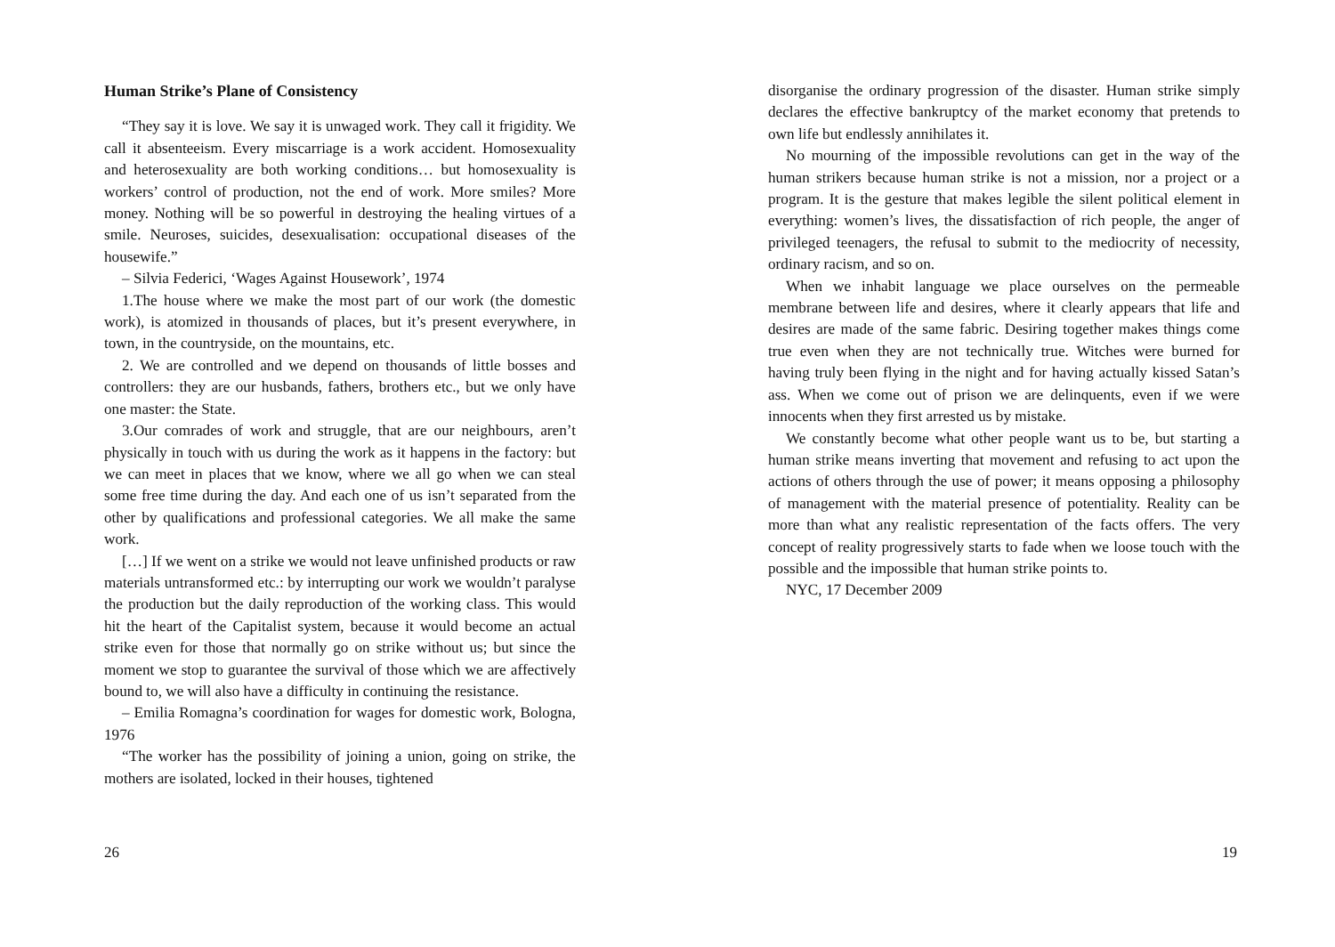Human Strike’s Plane of Consistency
“They say it is love. We say it is unwaged work. They call it frigidity. We call it absenteeism. Every miscarriage is a work accident. Homosexuality and heterosexuality are both working conditions… but homosexuality is workers’ control of production, not the end of work. More smiles? More money. Nothing will be so powerful in destroying the healing virtues of a smile. Neuroses, suicides, desexualisation: occupational diseases of the housewife.”
– Silvia Federici, ‘Wages Against Housework’, 1974
1.The house where we make the most part of our work (the domestic work), is atomized in thousands of places, but it’s present everywhere, in town, in the countryside, on the mountains, etc.
2. We are controlled and we depend on thousands of little bosses and controllers: they are our husbands, fathers, brothers etc., but we only have one master: the State.
3.Our comrades of work and struggle, that are our neighbours, aren’t physically in touch with us during the work as it happens in the factory: but we can meet in places that we know, where we all go when we can steal some free time during the day. And each one of us isn’t separated from the other by qualifications and professional categories. We all make the same work.
[…] If we went on a strike we would not leave unfinished products or raw materials untransformed etc.: by interrupting our work we wouldn’t paralyse the production but the daily reproduction of the working class. This would hit the heart of the Capitalist system, because it would become an actual strike even for those that normally go on strike without us; but since the moment we stop to guarantee the survival of those which we are affectively bound to, we will also have a difficulty in continuing the resistance.
– Emilia Romagna’s coordination for wages for domestic work, Bologna, 1976
“The worker has the possibility of joining a union, going on strike, the mothers are isolated, locked in their houses, tightened
26
disorganise the ordinary progression of the disaster. Human strike simply declares the effective bankruptcy of the market economy that pretends to own life but endlessly annihilates it.
No mourning of the impossible revolutions can get in the way of the human strikers because human strike is not a mission, nor a project or a program. It is the gesture that makes legible the silent political element in everything: women’s lives, the dissatisfaction of rich people, the anger of privileged teenagers, the refusal to submit to the mediocrity of necessity, ordinary racism, and so on.
When we inhabit language we place ourselves on the permeable membrane between life and desires, where it clearly appears that life and desires are made of the same fabric. Desiring together makes things come true even when they are not technically true. Witches were burned for having truly been flying in the night and for having actually kissed Satan’s ass. When we come out of prison we are delinquents, even if we were innocents when they first arrested us by mistake.
We constantly become what other people want us to be, but starting a human strike means inverting that movement and refusing to act upon the actions of others through the use of power; it means opposing a philosophy of management with the material presence of potentiality. Reality can be more than what any realistic representation of the facts offers. The very concept of reality progressively starts to fade when we loose touch with the possible and the impossible that human strike points to.
NYC, 17 December 2009
19